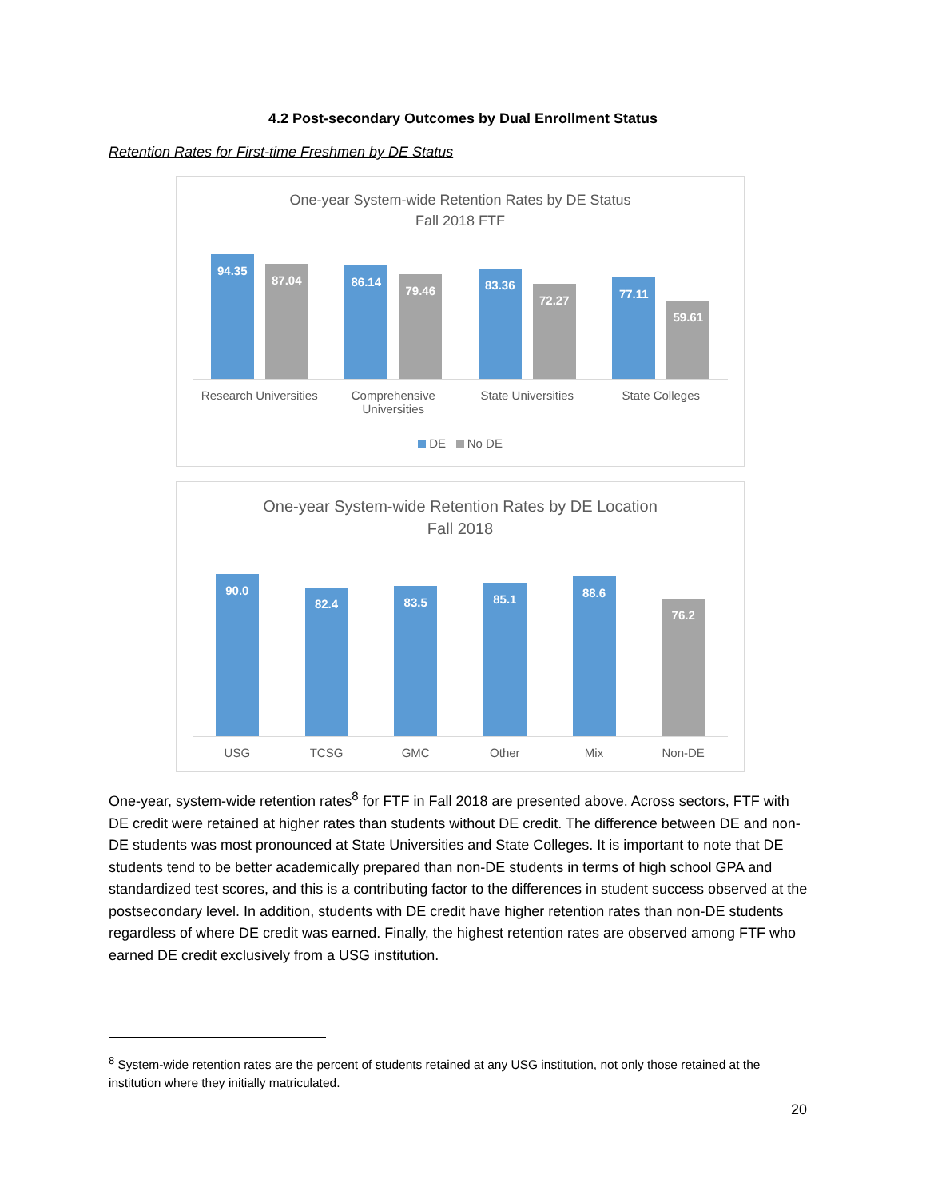4.2 Post-secondary Outcomes by Dual Enrollment Status
Retention Rates for First-time Freshmen by DE Status
One-year System-wide Retention Rates by DE Status
Fall 2018 FTF
94.35
87.04
86.14
79.46
83.36
72.27
77.11
59.61
Research Universities Comprehensive
Universities
State Universities State Colleges
DE No DE
One-year System-wide Retention Rates by DE Location
Fall 2018
90.0
82.4
83.5
85.1
88.6
76.2
USG TCSG GMC Other Mix Non-DE
One-year, system-wide retention rates<sup>8</sup> for FTF in Fall 2018 are presented above. Across sectors, FTF with DE credit were retained at higher rates than students without DE credit. The difference between DE and non-DE students was most pronounced at State Universities and State Colleges. It is important to note that DE students tend to be better academically prepared than non-DE students in terms of high school GPA and standardized test scores, and this is a contributing factor to the differences in student success observed at the postsecondary level. In addition, students with DE credit have higher retention rates than non-DE students regardless of where DE credit was earned. Finally, the highest retention rates are observed among FTF who earned DE credit exclusively from a USG institution.
<sup>8</sup> System-wide retention rates are the percent of students retained at any USG institution, not only those retained at the institution where they initially matriculated.
20